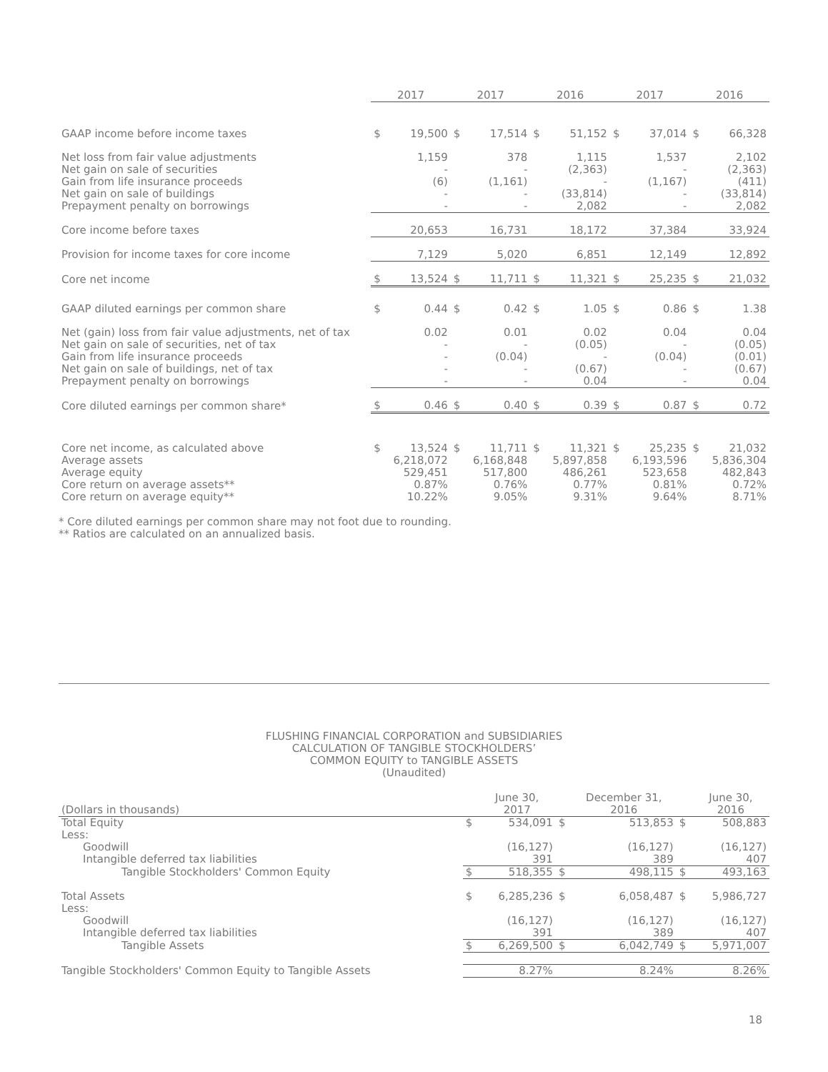| | 2017 | | 2017 | | 2016 | | 2017 | | 2016 | |
| --- | --- | --- | --- | --- | --- | --- | --- | --- | --- | --- |
| GAAP income before income taxes | $ | 19,500 | $ | 17,514 | $ | 51,152 | $ | 37,014 | $ | 66,328 |
| Net loss from fair value adjustments | | 1,159 | | 378 | | 1,115 | | 1,537 | | 2,102 |
| Net gain on sale of securities | | - | | - | | (2,363) | | - | | (2,363) |
| Gain from life insurance proceeds | | (6) | | (1,161) | | - | | (1,167) | | (411) |
| Net gain on sale of buildings | | - | | - | | (33,814) | | - | | (33,814) |
| Prepayment penalty on borrowings | | - | | - | | 2,082 | | - | | 2,082 |
| Core income before taxes | | 20,653 | | 16,731 | | 18,172 | | 37,384 | | 33,924 |
| Provision for income taxes for core income | | 7,129 | | 5,020 | | 6,851 | | 12,149 | | 12,892 |
| Core net income | $ | 13,524 | $ | 11,711 | $ | 11,321 | $ | 25,235 | $ | 21,032 |
| GAAP diluted earnings per common share | $ | 0.44 | $ | 0.42 | $ | 1.05 | $ | 0.86 | $ | 1.38 |
| Net (gain) loss from fair value adjustments, net of tax | | 0.02 | | 0.01 | | 0.02 | | 0.04 | | 0.04 |
| Net gain on sale of securities, net of tax | | - | | - | | (0.05) | | - | | (0.05) |
| Gain from life insurance proceeds | | - | | (0.04) | | - | | (0.04) | | (0.01) |
| Net gain on sale of buildings, net of tax | | - | | - | | (0.67) | | - | | (0.67) |
| Prepayment penalty on borrowings | | - | | - | | 0.04 | | - | | 0.04 |
| Core diluted earnings per common share* | $ | 0.46 | $ | 0.40 | $ | 0.39 | $ | 0.87 | $ | 0.72 |
| Core net income, as calculated above | $ | 13,524 | $ | 11,711 | $ | 11,321 | $ | 25,235 | $ | 21,032 |
| Average assets | | 6,218,072 | | 6,168,848 | | 5,897,858 | | 6,193,596 | | 5,836,304 |
| Average equity | | 529,451 | | 517,800 | | 486,261 | | 523,658 | | 482,843 |
| Core return on average assets** | | 0.87% | | 0.76% | | 0.77% | | 0.81% | | 0.72% |
| Core return on average equity** | | 10.22% | | 9.05% | | 9.31% | | 9.64% | | 8.71% |
* Core diluted earnings per common share may not foot due to rounding.
** Ratios are calculated on an annualized basis.
FLUSHING FINANCIAL CORPORATION and SUBSIDIARIES
CALCULATION OF TANGIBLE STOCKHOLDERS’
COMMON EQUITY to TANGIBLE ASSETS
(Unaudited)
| (Dollars in thousands) | | June 30, 2017 | | December 31, 2016 | | June 30, 2016 |
| Total Equity | $ | 534,091 | $ | 513,853 | $ | 508,883 |
| Less: | | | | | | |
| Goodwill | | (16,127) | | (16,127) | | (16,127) |
| Intangible deferred tax liabilities | | 391 | | 389 | | 407 |
| Tangible Stockholders' Common Equity | $ | 518,355 | $ | 498,115 | $ | 493,163 |
| Total Assets | $ | 6,285,236 | $ | 6,058,487 | $ | 5,986,727 |
| Less: | | | | | | |
| Goodwill | | (16,127) | | (16,127) | | (16,127) |
| Intangible deferred tax liabilities | | 391 | | 389 | | 407 |
| Tangible Assets | $ | 6,269,500 | $ | 6,042,749 | $ | 5,971,007 |
| Tangible Stockholders' Common Equity to Tangible Assets | | 8.27% | | 8.24% | | 8.26% |
18